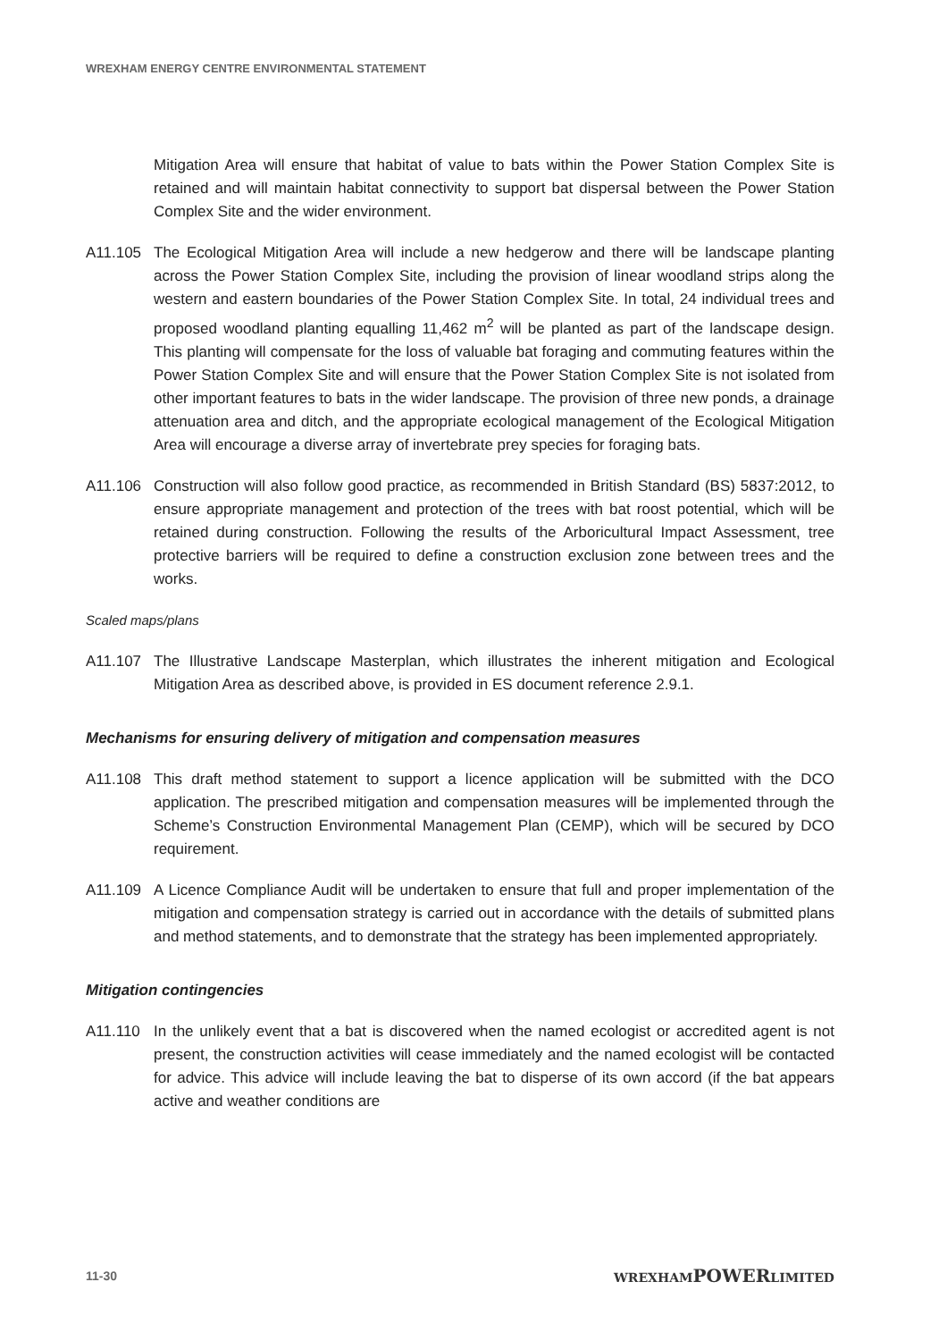WREXHAM ENERGY CENTRE ENVIRONMENTAL STATEMENT
Mitigation Area will ensure that habitat of value to bats within the Power Station Complex Site is retained and will maintain habitat connectivity to support bat dispersal between the Power Station Complex Site and the wider environment.
A11.105 The Ecological Mitigation Area will include a new hedgerow and there will be landscape planting across the Power Station Complex Site, including the provision of linear woodland strips along the western and eastern boundaries of the Power Station Complex Site. In total, 24 individual trees and proposed woodland planting equalling 11,462 m<sup>2</sup> will be planted as part of the landscape design. This planting will compensate for the loss of valuable bat foraging and commuting features within the Power Station Complex Site and will ensure that the Power Station Complex Site is not isolated from other important features to bats in the wider landscape. The provision of three new ponds, a drainage attenuation area and ditch, and the appropriate ecological management of the Ecological Mitigation Area will encourage a diverse array of invertebrate prey species for foraging bats.
A11.106 Construction will also follow good practice, as recommended in British Standard (BS) 5837:2012, to ensure appropriate management and protection of the trees with bat roost potential, which will be retained during construction. Following the results of the Arboricultural Impact Assessment, tree protective barriers will be required to define a construction exclusion zone between trees and the works.
Scaled maps/plans
A11.107 The Illustrative Landscape Masterplan, which illustrates the inherent mitigation and Ecological Mitigation Area as described above, is provided in ES document reference 2.9.1.
Mechanisms for ensuring delivery of mitigation and compensation measures
A11.108 This draft method statement to support a licence application will be submitted with the DCO application. The prescribed mitigation and compensation measures will be implemented through the Scheme’s Construction Environmental Management Plan (CEMP), which will be secured by DCO requirement.
A11.109 A Licence Compliance Audit will be undertaken to ensure that full and proper implementation of the mitigation and compensation strategy is carried out in accordance with the details of submitted plans and method statements, and to demonstrate that the strategy has been implemented appropriately.
Mitigation contingencies
A11.110 In the unlikely event that a bat is discovered when the named ecologist or accredited agent is not present, the construction activities will cease immediately and the named ecologist will be contacted for advice. This advice will include leaving the bat to disperse of its own accord (if the bat appears active and weather conditions are
11-30 WREXHAMPOWERLIMITED